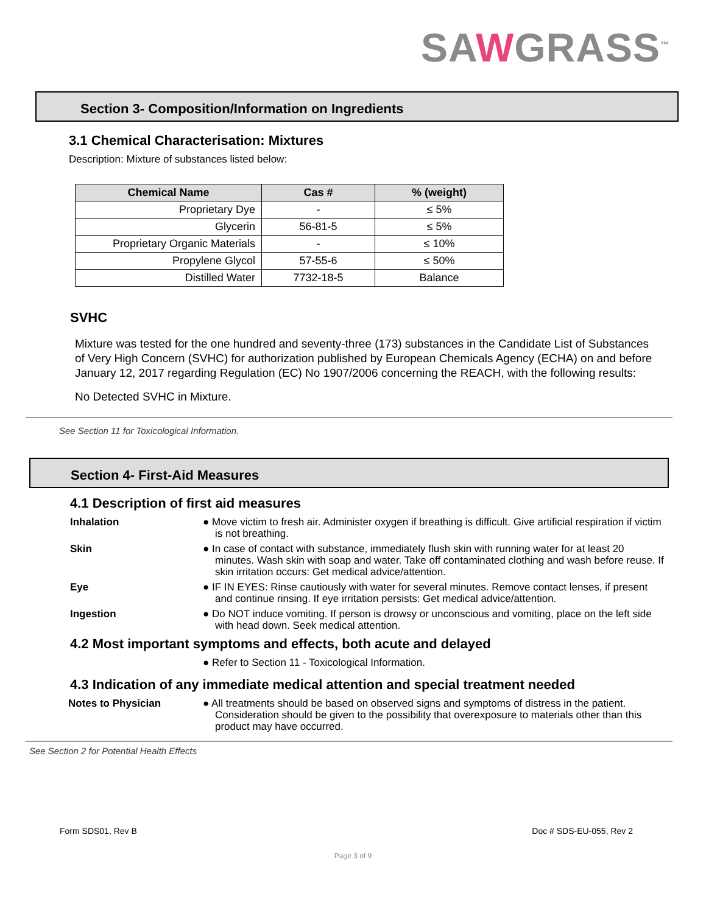SAWGRASS<sup>™</sup>
Section 3- Composition/Information on Ingredients
3.1 Chemical Characterisation: Mixtures
Description: Mixture of substances listed below:
| Chemical Name | Cas # | % (weight) |
| --- | --- | --- |
| Proprietary Dye | - | ≤ 5% |
| Glycerin | 56-81-5 | ≤ 5% |
| Proprietary Organic Materials | - | ≤ 10% |
| Propylene Glycol | 57-55-6 | ≤ 50% |
| Distilled Water | 7732-18-5 | Balance |
SVHC
Mixture was tested for the one hundred and seventy-three (173) substances in the Candidate List of Substances of Very High Concern (SVHC) for authorization published by European Chemicals Agency (ECHA) on and before January 12, 2017 regarding Regulation (EC) No 1907/2006 concerning the REACH, with the following results:
No Detected SVHC in Mixture.
See Section 11 for Toxicological Information.
Section 4- First-Aid Measures
4.1 Description of first aid measures
Inhalation ● Move victim to fresh air. Administer oxygen if breathing is difficult. Give artificial respiration if victim is not breathing.
Skin ● In case of contact with substance, immediately flush skin with running water for at least 20 minutes. Wash skin with soap and water. Take off contaminated clothing and wash before reuse. If skin irritation occurs: Get medical advice/attention.
Eye ● IF IN EYES: Rinse cautiously with water for several minutes. Remove contact lenses, if present and continue rinsing. If eye irritation persists: Get medical advice/attention.
Ingestion ● Do NOT induce vomiting. If person is drowsy or unconscious and vomiting, place on the left side with head down. Seek medical attention.
4.2 Most important symptoms and effects, both acute and delayed
● Refer to Section 11 - Toxicological Information.
4.3 Indication of any immediate medical attention and special treatment needed
Notes to Physician ● All treatments should be based on observed signs and symptoms of distress in the patient. Consideration should be given to the possibility that overexposure to materials other than this product may have occurred.
See Section 2 for Potential Health Effects
Form SDS01, Rev B Doc # SDS-EU-055, Rev 2
Page 3 of 9